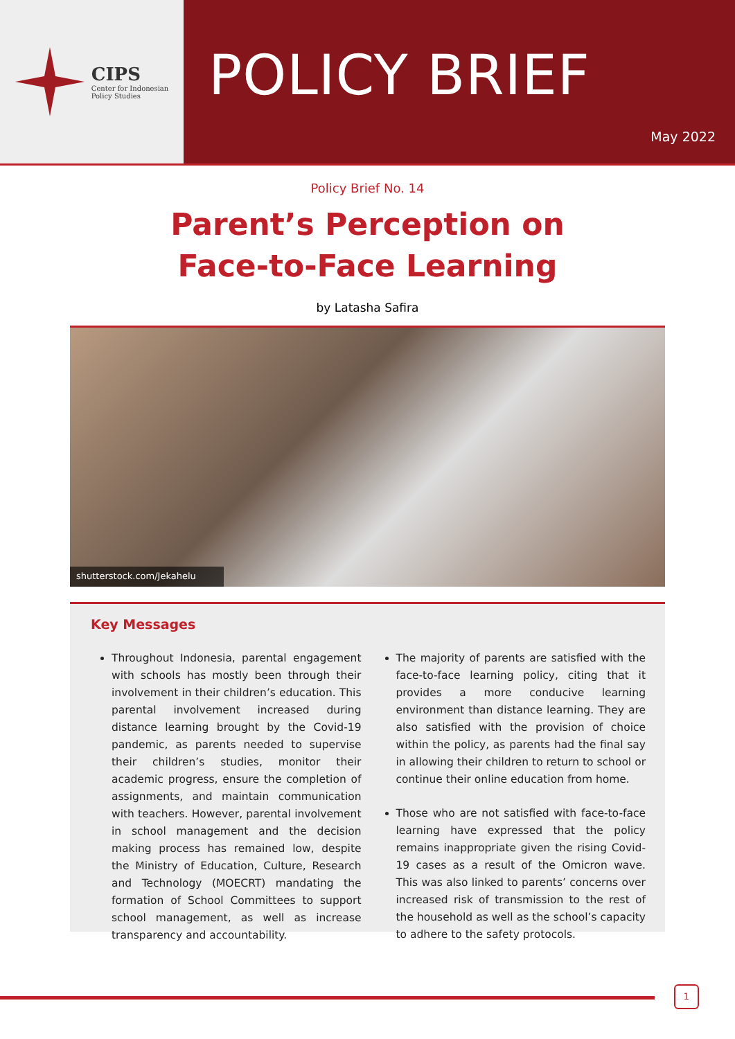CIPS
Center for Indonesian
Policy Studies
POLICY BRIEF
May 2022
Policy Brief No. 14
Parent’s Perception on
Face-to-Face Learning
by Latasha Safira
shutterstock.com/Jekahelu
Key Messages
Throughout Indonesia, parental engagement with schools has mostly been through their involvement in their children’s education. This parental involvement increased during distance learning brought by the Covid-19 pandemic, as parents needed to supervise their children’s studies, monitor their academic progress, ensure the completion of assignments, and maintain communication with teachers. However, parental involvement in school management and the decision making process has remained low, despite the Ministry of Education, Culture, Research and Technology (MOECRT) mandating the formation of School Committees to support school management, as well as increase transparency and accountability.
The majority of parents are satisfied with the face-to-face learning policy, citing that it provides a more conducive learning environment than distance learning. They are also satisfied with the provision of choice within the policy, as parents had the final say in allowing their children to return to school or continue their online education from home.
Those who are not satisfied with face-to-face learning have expressed that the policy remains inappropriate given the rising Covid-19 cases as a result of the Omicron wave. This was also linked to parents’ concerns over increased risk of transmission to the rest of the household as well as the school’s capacity to adhere to the safety protocols.
1